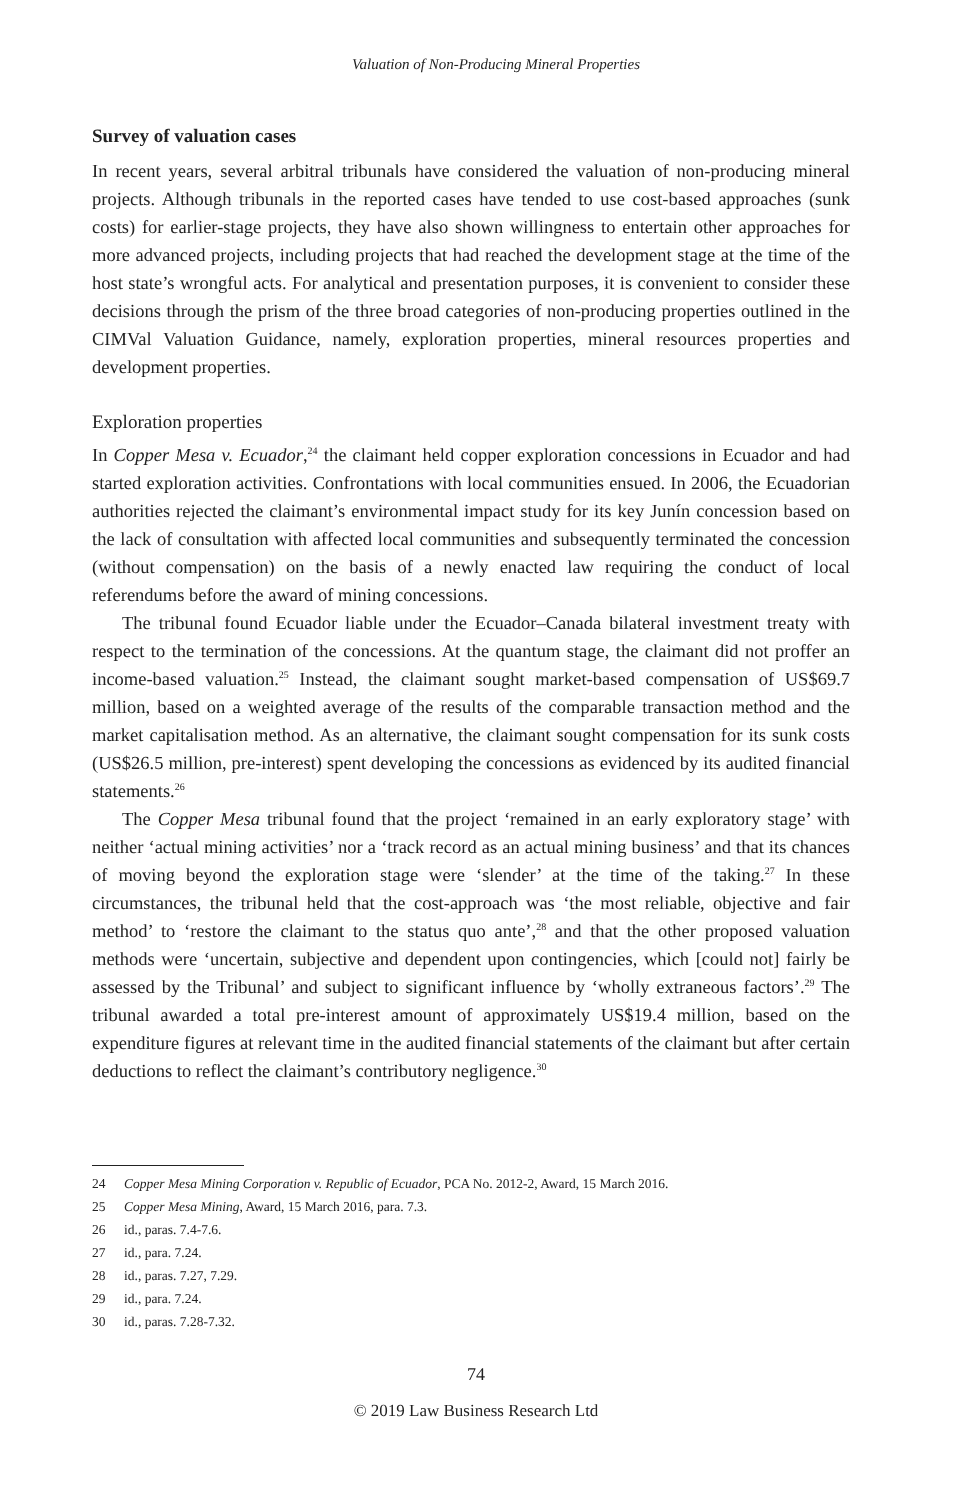Valuation of Non-Producing Mineral Properties
Survey of valuation cases
In recent years, several arbitral tribunals have considered the valuation of non-producing mineral projects. Although tribunals in the reported cases have tended to use cost-based approaches (sunk costs) for earlier-stage projects, they have also shown willingness to entertain other approaches for more advanced projects, including projects that had reached the development stage at the time of the host state’s wrongful acts. For analytical and presentation purposes, it is convenient to consider these decisions through the prism of the three broad categories of non-producing properties outlined in the CIMVal Valuation Guidance, namely, exploration properties, mineral resources properties and development properties.
Exploration properties
In Copper Mesa v. Ecuador,<sup>24</sup> the claimant held copper exploration concessions in Ecuador and had started exploration activities. Confrontations with local communities ensued. In 2006, the Ecuadorian authorities rejected the claimant’s environmental impact study for its key Junín concession based on the lack of consultation with affected local communities and subsequently terminated the concession (without compensation) on the basis of a newly enacted law requiring the conduct of local referendums before the award of mining concessions.
The tribunal found Ecuador liable under the Ecuador–Canada bilateral investment treaty with respect to the termination of the concessions. At the quantum stage, the claimant did not proffer an income-based valuation.<sup>25</sup> Instead, the claimant sought market-based compensation of US$69.7 million, based on a weighted average of the results of the comparable transaction method and the market capitalisation method. As an alternative, the claimant sought compensation for its sunk costs (US$26.5 million, pre-interest) spent developing the concessions as evidenced by its audited financial statements.<sup>26</sup>
The Copper Mesa tribunal found that the project ‘remained in an early exploratory stage’ with neither ‘actual mining activities’ nor a ‘track record as an actual mining business’ and that its chances of moving beyond the exploration stage were ‘slender’ at the time of the taking.<sup>27</sup> In these circumstances, the tribunal held that the cost-approach was ‘the most reliable, objective and fair method’ to ‘restore the claimant to the status quo ante’,<sup>28</sup> and that the other proposed valuation methods were ‘uncertain, subjective and dependent upon contingencies, which [could not] fairly be assessed by the Tribunal’ and subject to significant influence by ‘wholly extraneous factors’.<sup>29</sup> The tribunal awarded a total pre-interest amount of approximately US$19.4 million, based on the expenditure figures at relevant time in the audited financial statements of the claimant but after certain deductions to reflect the claimant’s contributory negligence.<sup>30</sup>
24 Copper Mesa Mining Corporation v. Republic of Ecuador, PCA No. 2012-2, Award, 15 March 2016.
25 Copper Mesa Mining, Award, 15 March 2016, para. 7.3.
26 id., paras. 7.4-7.6.
27 id., para. 7.24.
28 id., paras. 7.27, 7.29.
29 id., para. 7.24.
30 id., paras. 7.28-7.32.
74
© 2019 Law Business Research Ltd